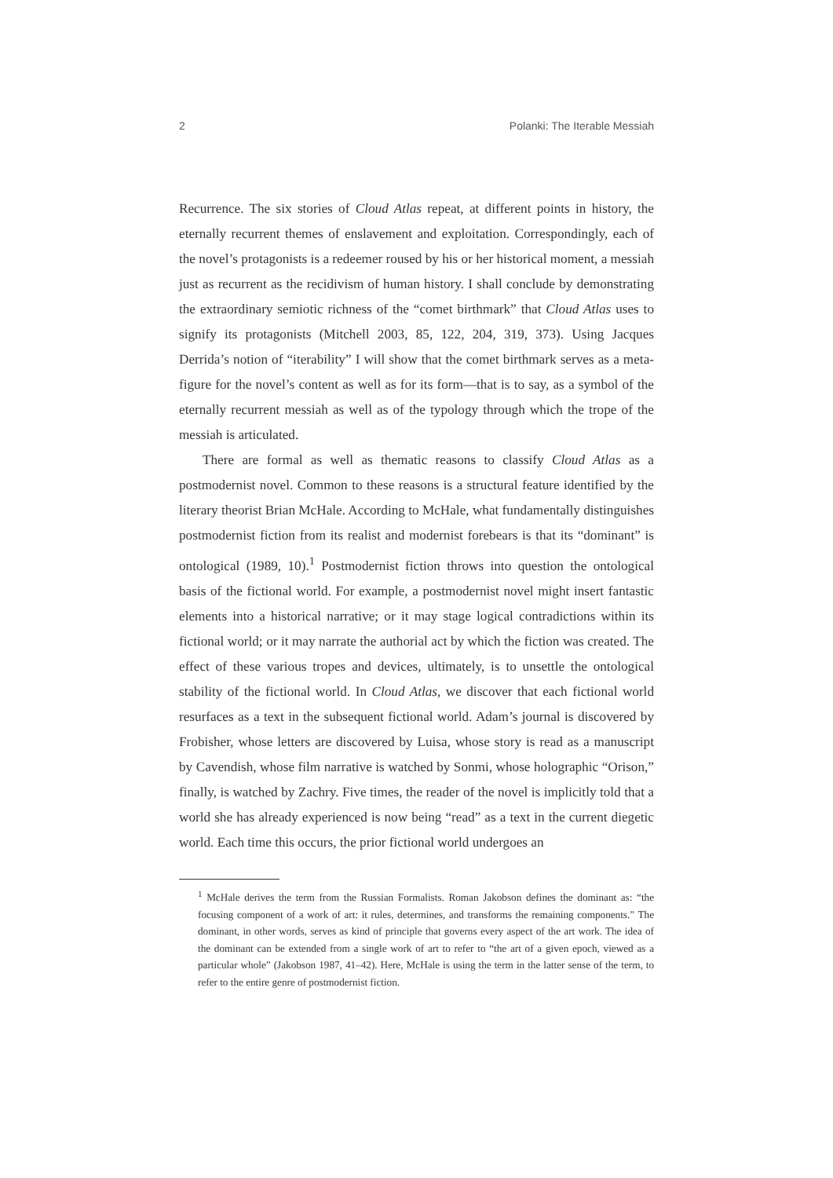2 Polanki: The Iterable Messiah
Recurrence. The six stories of Cloud Atlas repeat, at different points in history, the eternally recurrent themes of enslavement and exploitation. Correspondingly, each of the novel’s protagonists is a redeemer roused by his or her historical moment, a messiah just as recurrent as the recidivism of human history. I shall conclude by demonstrating the extraordinary semiotic richness of the “comet birthmark” that Cloud Atlas uses to signify its protagonists (Mitchell 2003, 85, 122, 204, 319, 373). Using Jacques Derrida’s notion of “iterability” I will show that the comet birthmark serves as a meta-figure for the novel’s content as well as for its form—that is to say, as a symbol of the eternally recurrent messiah as well as of the typology through which the trope of the messiah is articulated.
There are formal as well as thematic reasons to classify Cloud Atlas as a postmodernist novel. Common to these reasons is a structural feature identified by the literary theorist Brian McHale. According to McHale, what fundamentally distinguishes postmodernist fiction from its realist and modernist forebears is that its “dominant” is ontological (1989, 10).<sup>1</sup> Postmodernist fiction throws into question the ontological basis of the fictional world. For example, a postmodernist novel might insert fantastic elements into a historical narrative; or it may stage logical contradictions within its fictional world; or it may narrate the authorial act by which the fiction was created. The effect of these various tropes and devices, ultimately, is to unsettle the ontological stability of the fictional world. In Cloud Atlas, we discover that each fictional world resurfaces as a text in the subsequent fictional world. Adam’s journal is discovered by Frobisher, whose letters are discovered by Luisa, whose story is read as a manuscript by Cavendish, whose film narrative is watched by Sonmi, whose holographic “Orison,” finally, is watched by Zachry. Five times, the reader of the novel is implicitly told that a world she has already experienced is now being “read” as a text in the current diegetic world. Each time this occurs, the prior fictional world undergoes an
<sup>1</sup> McHale derives the term from the Russian Formalists. Roman Jakobson defines the dominant as: “the focusing component of a work of art: it rules, determines, and transforms the remaining components.” The dominant, in other words, serves as kind of principle that governs every aspect of the art work. The idea of the dominant can be extended from a single work of art to refer to “the art of a given epoch, viewed as a particular whole” (Jakobson 1987, 41–42). Here, McHale is using the term in the latter sense of the term, to refer to the entire genre of postmodernist fiction.